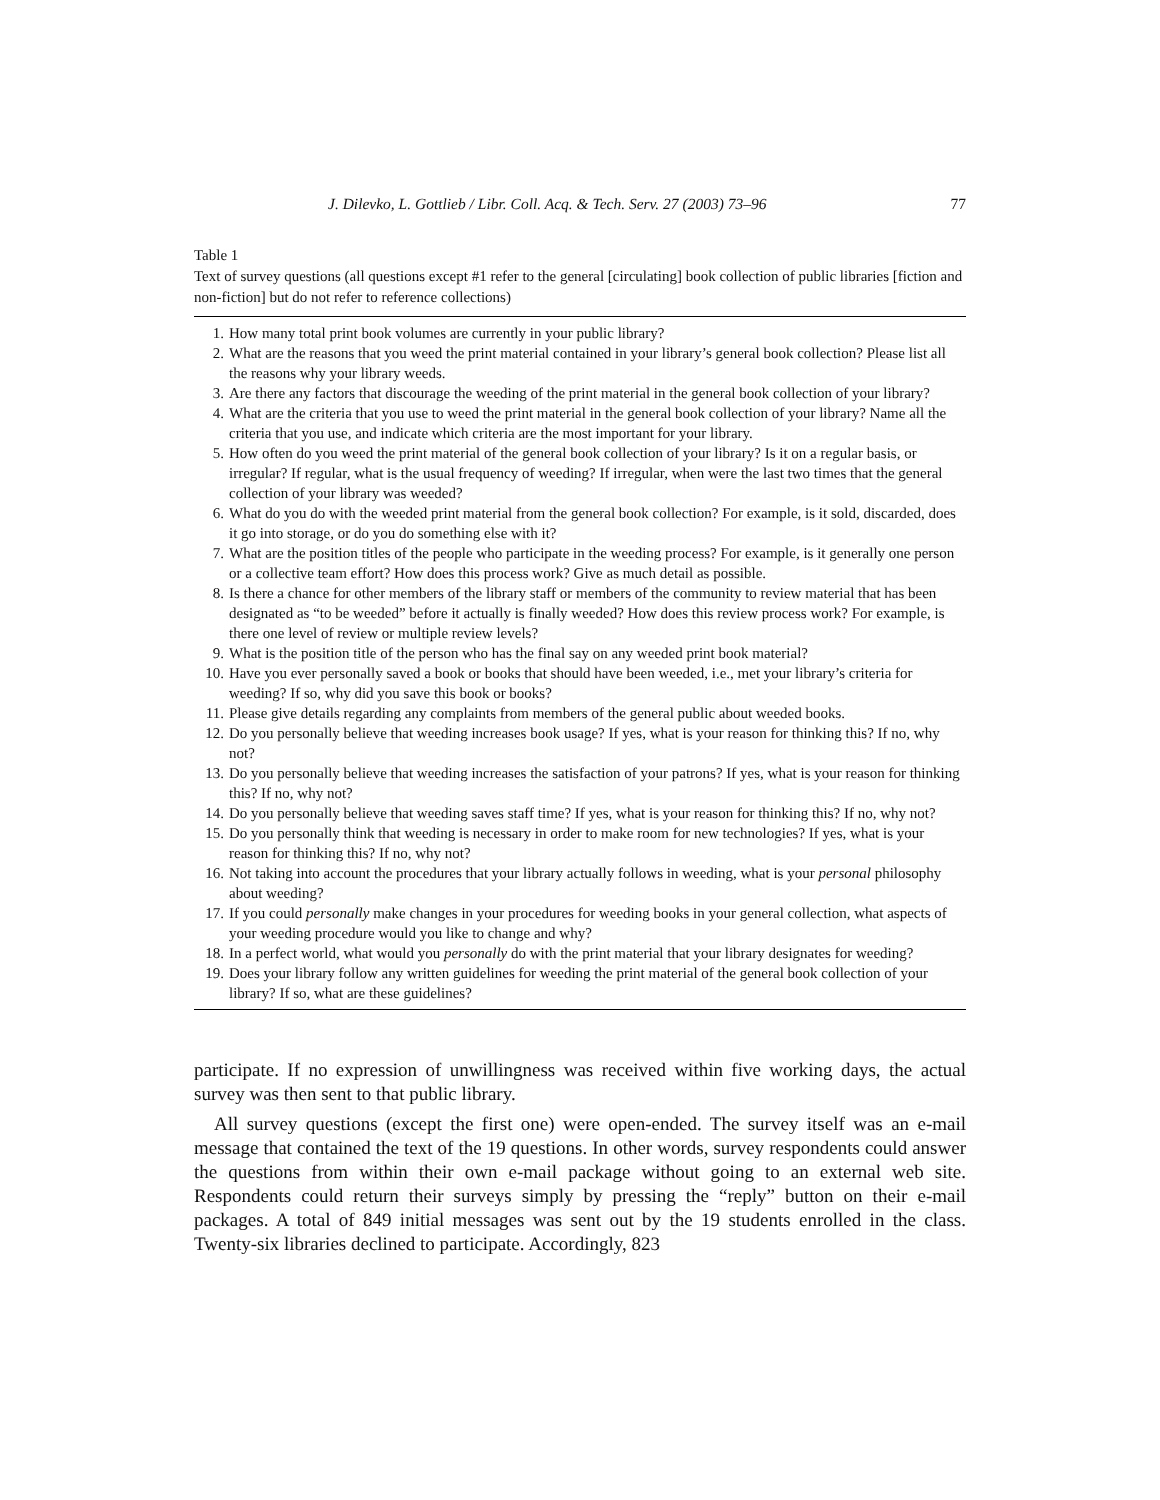J. Dilevko, L. Gottlieb / Libr. Coll. Acq. & Tech. Serv. 27 (2003) 73–96 77
Table 1
Text of survey questions (all questions except #1 refer to the general [circulating] book collection of public libraries [fiction and non-fiction] but do not refer to reference collections)
| 1. | How many total print book volumes are currently in your public library? |
| 2. | What are the reasons that you weed the print material contained in your library’s general book collection? Please list all the reasons why your library weeds. |
| 3. | Are there any factors that discourage the weeding of the print material in the general book collection of your library? |
| 4. | What are the criteria that you use to weed the print material in the general book collection of your library? Name all the criteria that you use, and indicate which criteria are the most important for your library. |
| 5. | How often do you weed the print material of the general book collection of your library? Is it on a regular basis, or irregular? If regular, what is the usual frequency of weeding? If irregular, when were the last two times that the general collection of your library was weeded? |
| 6. | What do you do with the weeded print material from the general book collection? For example, is it sold, discarded, does it go into storage, or do you do something else with it? |
| 7. | What are the position titles of the people who participate in the weeding process? For example, is it generally one person or a collective team effort? How does this process work? Give as much detail as possible. |
| 8. | Is there a chance for other members of the library staff or members of the community to review material that has been designated as “to be weeded” before it actually is finally weeded? How does this review process work? For example, is there one level of review or multiple review levels? |
| 9. | What is the position title of the person who has the final say on any weeded print book material? |
| 10. | Have you ever personally saved a book or books that should have been weeded, i.e., met your library’s criteria for weeding? If so, why did you save this book or books? |
| 11. | Please give details regarding any complaints from members of the general public about weeded books. |
| 12. | Do you personally believe that weeding increases book usage? If yes, what is your reason for thinking this? If no, why not? |
| 13. | Do you personally believe that weeding increases the satisfaction of your patrons? If yes, what is your reason for thinking this? If no, why not? |
| 14. | Do you personally believe that weeding saves staff time? If yes, what is your reason for thinking this? If no, why not? |
| 15. | Do you personally think that weeding is necessary in order to make room for new technologies? If yes, what is your reason for thinking this? If no, why not? |
| 16. | Not taking into account the procedures that your library actually follows in weeding, what is your personal philosophy about weeding? |
| 17. | If you could personally make changes in your procedures for weeding books in your general collection, what aspects of your weeding procedure would you like to change and why? |
| 18. | In a perfect world, what would you personally do with the print material that your library designates for weeding? |
| 19. | Does your library follow any written guidelines for weeding the print material of the general book collection of your library? If so, what are these guidelines? |
participate. If no expression of unwillingness was received within five working days, the actual survey was then sent to that public library.
All survey questions (except the first one) were open-ended. The survey itself was an e-mail message that contained the text of the 19 questions. In other words, survey respondents could answer the questions from within their own e-mail package without going to an external web site. Respondents could return their surveys simply by pressing the “reply” button on their e-mail packages. A total of 849 initial messages was sent out by the 19 students enrolled in the class. Twenty-six libraries declined to participate. Accordingly, 823